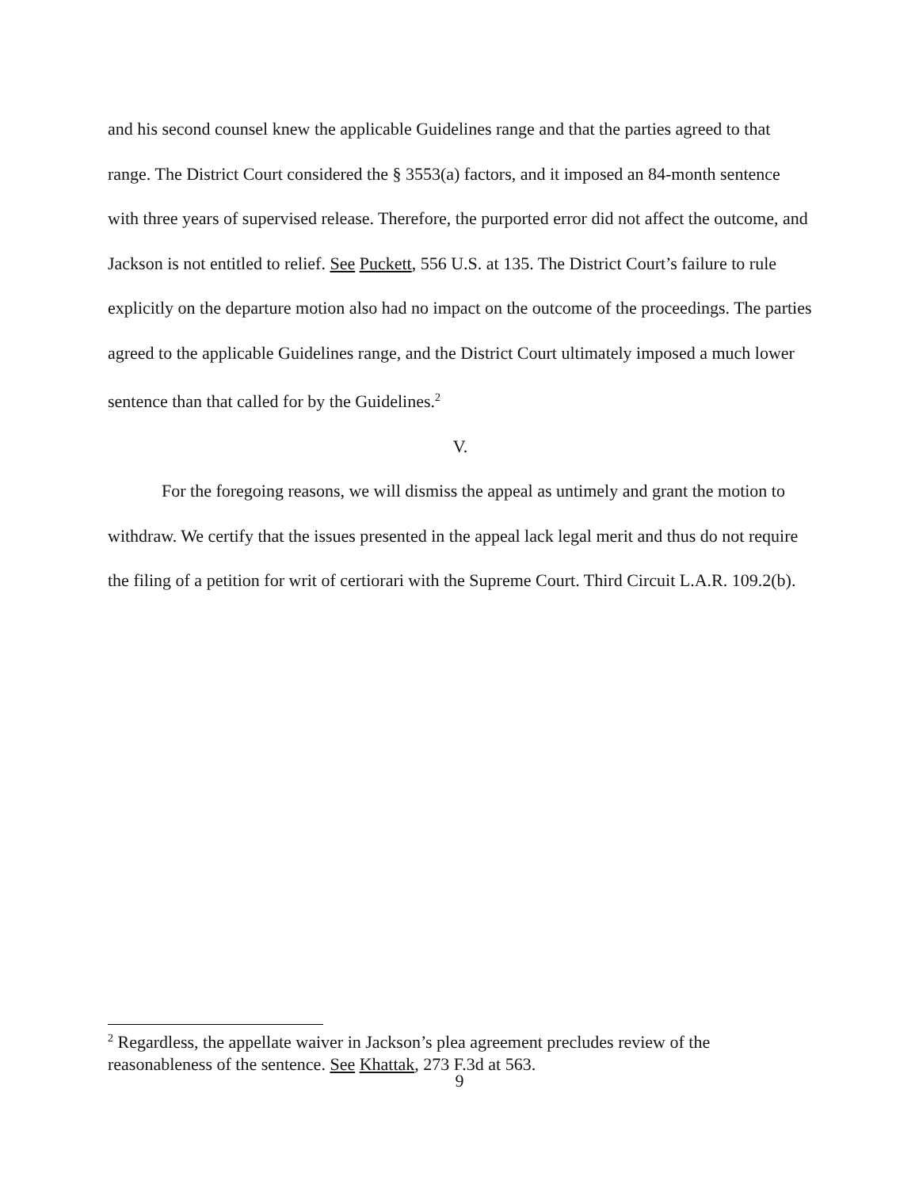and his second counsel knew the applicable Guidelines range and that the parties agreed to that range. The District Court considered the § 3553(a) factors, and it imposed an 84-month sentence with three years of supervised release. Therefore, the purported error did not affect the outcome, and Jackson is not entitled to relief. See Puckett, 556 U.S. at 135. The District Court’s failure to rule explicitly on the departure motion also had no impact on the outcome of the proceedings. The parties agreed to the applicable Guidelines range, and the District Court ultimately imposed a much lower sentence than that called for by the Guidelines.<sup>2</sup>
V.
For the foregoing reasons, we will dismiss the appeal as untimely and grant the motion to withdraw. We certify that the issues presented in the appeal lack legal merit and thus do not require the filing of a petition for writ of certiorari with the Supreme Court. Third Circuit L.A.R. 109.2(b).
<sup>2</sup> Regardless, the appellate waiver in Jackson’s plea agreement precludes review of the reasonableness of the sentence. See Khattak, 273 F.3d at 563.
9